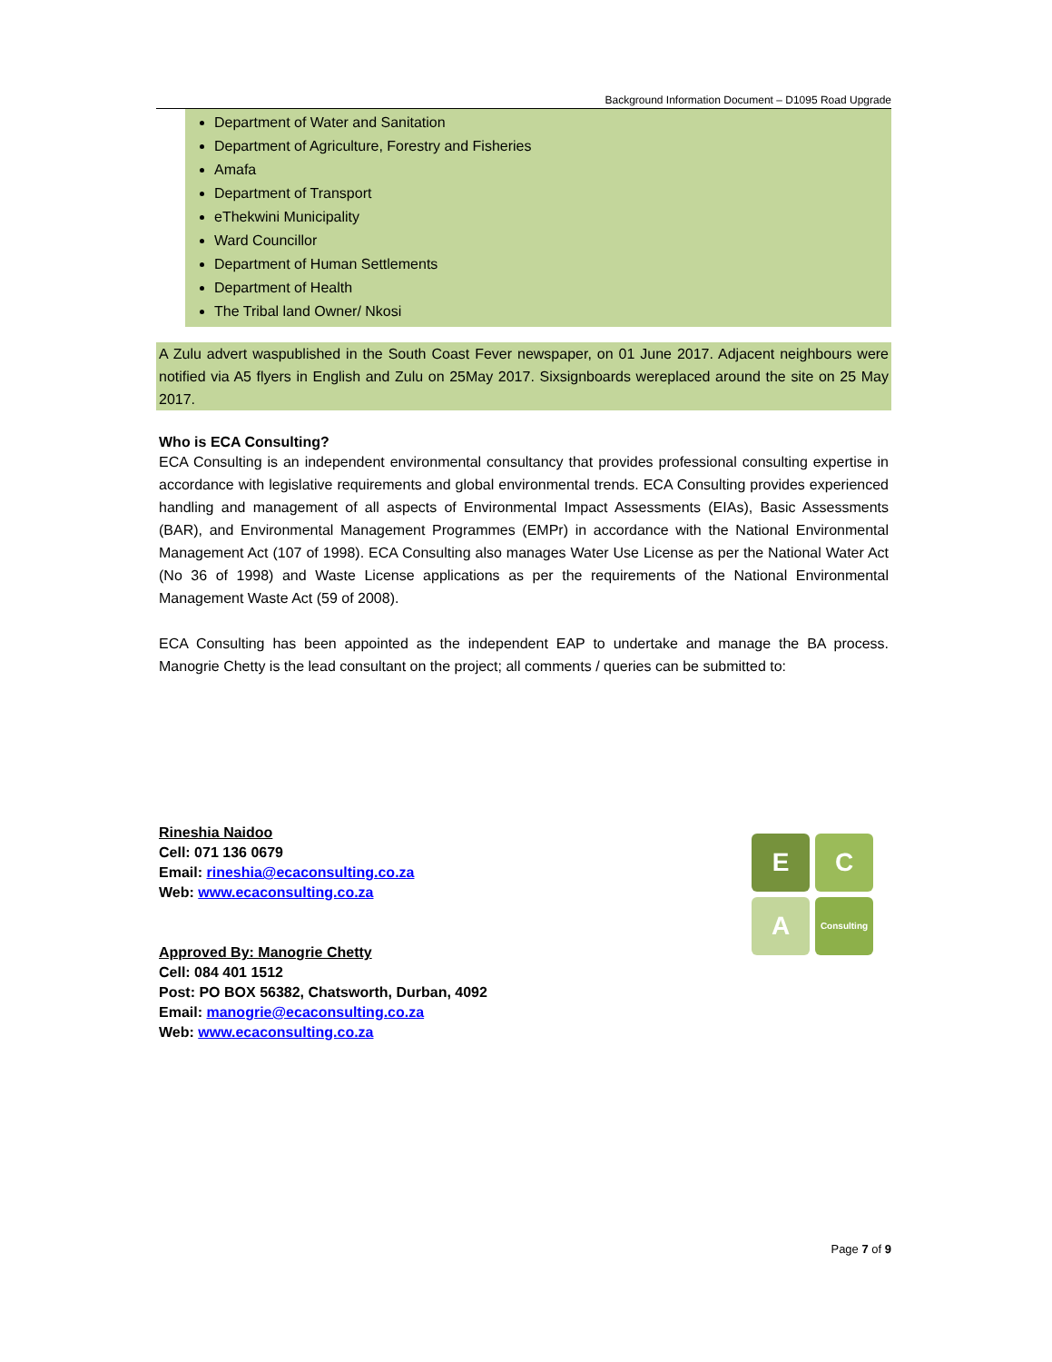Background Information Document – D1095 Road Upgrade
Department of Water and Sanitation
Department of Agriculture, Forestry and Fisheries
Amafa
Department of Transport
eThekwini Municipality
Ward Councillor
Department of Human Settlements
Department of Health
The Tribal land Owner/ Nkosi
A Zulu advert waspublished in the South Coast Fever newspaper, on 01 June 2017. Adjacent neighbours were notified via A5 flyers in English and Zulu on 25May 2017. Sixsignboards wereplaced around the site on 25 May 2017.
Who is ECA Consulting?
ECA Consulting is an independent environmental consultancy that provides professional consulting expertise in accordance with legislative requirements and global environmental trends. ECA Consulting provides experienced handling and management of all aspects of Environmental Impact Assessments (EIAs), Basic Assessments (BAR), and Environmental Management Programmes (EMPr) in accordance with the National Environmental Management Act (107 of 1998). ECA Consulting also manages Water Use License as per the National Water Act (No 36 of 1998) and Waste License applications as per the requirements of the National Environmental Management Waste Act (59 of 2008).
ECA Consulting has been appointed as the independent EAP to undertake and manage the BA process. Manogrie Chetty is the lead consultant on the project; all comments / queries can be submitted to:
Rineshia Naidoo
Cell: 071 136 0679
Email: rineshia@ecaconsulting.co.za
Web: www.ecaconsulting.co.za
Approved By: Manogrie Chetty
Cell: 084 401 1512
Post: PO BOX 56382, Chatsworth, Durban, 4092
Email: manogrie@ecaconsulting.co.za
Web: www.ecaconsulting.co.za
E C
A
Consulting
Page 7 of 9